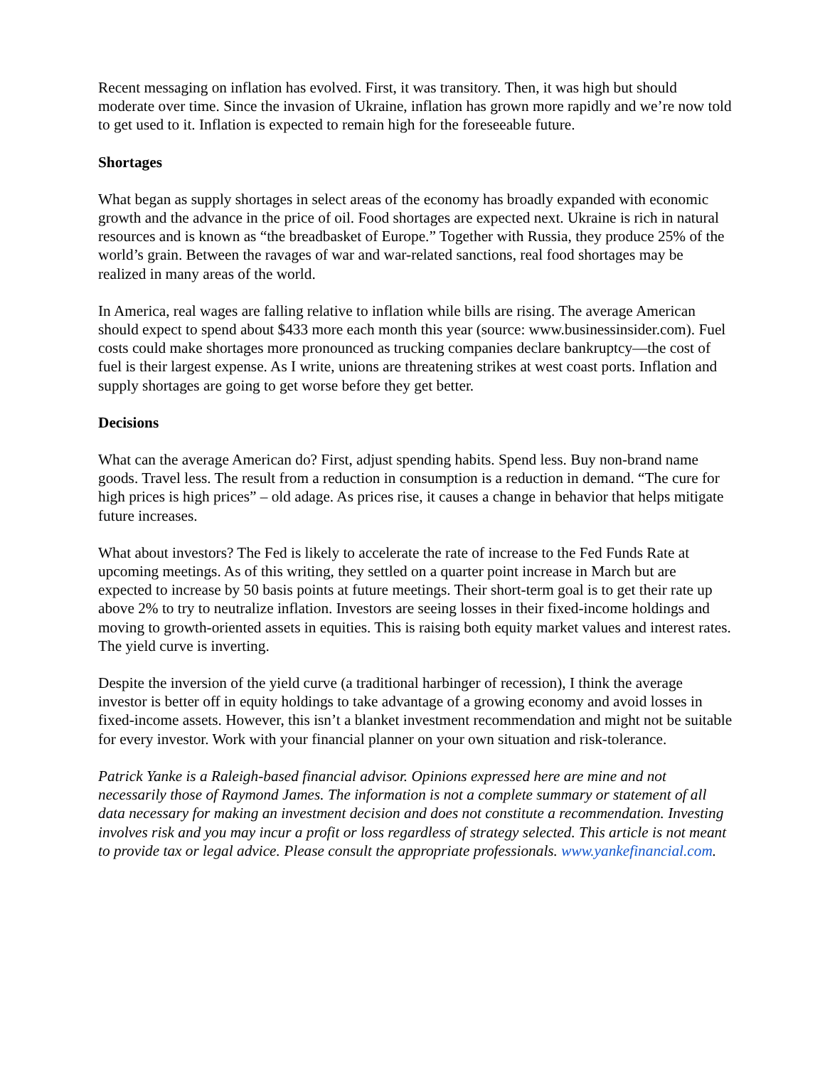Recent messaging on inflation has evolved. First, it was transitory. Then, it was high but should moderate over time. Since the invasion of Ukraine, inflation has grown more rapidly and we’re now told to get used to it. Inflation is expected to remain high for the foreseeable future.
Shortages
What began as supply shortages in select areas of the economy has broadly expanded with economic growth and the advance in the price of oil. Food shortages are expected next. Ukraine is rich in natural resources and is known as “the breadbasket of Europe.” Together with Russia, they produce 25% of the world’s grain. Between the ravages of war and war-related sanctions, real food shortages may be realized in many areas of the world.
In America, real wages are falling relative to inflation while bills are rising. The average American should expect to spend about $433 more each month this year (source: www.businessinsider.com). Fuel costs could make shortages more pronounced as trucking companies declare bankruptcy—the cost of fuel is their largest expense. As I write, unions are threatening strikes at west coast ports. Inflation and supply shortages are going to get worse before they get better.
Decisions
What can the average American do? First, adjust spending habits. Spend less. Buy non-brand name goods. Travel less. The result from a reduction in consumption is a reduction in demand. “The cure for high prices is high prices” – old adage. As prices rise, it causes a change in behavior that helps mitigate future increases.
What about investors? The Fed is likely to accelerate the rate of increase to the Fed Funds Rate at upcoming meetings. As of this writing, they settled on a quarter point increase in March but are expected to increase by 50 basis points at future meetings. Their short-term goal is to get their rate up above 2% to try to neutralize inflation. Investors are seeing losses in their fixed-income holdings and moving to growth-oriented assets in equities. This is raising both equity market values and interest rates. The yield curve is inverting.
Despite the inversion of the yield curve (a traditional harbinger of recession), I think the average investor is better off in equity holdings to take advantage of a growing economy and avoid losses in fixed-income assets. However, this isn’t a blanket investment recommendation and might not be suitable for every investor. Work with your financial planner on your own situation and risk-tolerance.
Patrick Yanke is a Raleigh-based financial advisor. Opinions expressed here are mine and not necessarily those of Raymond James. The information is not a complete summary or statement of all data necessary for making an investment decision and does not constitute a recommendation. Investing involves risk and you may incur a profit or loss regardless of strategy selected. This article is not meant to provide tax or legal advice. Please consult the appropriate professionals. www.yankefinancial.com.